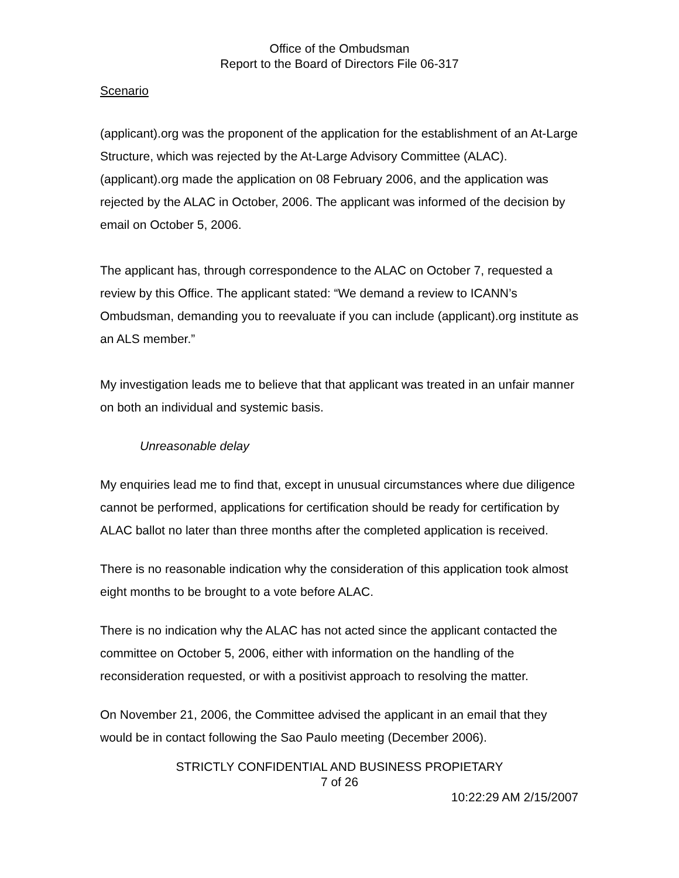Office of the Ombudsman
Report to the Board of Directors File 06-317
Scenario
(applicant).org was the proponent of the application for the establishment of an At-Large Structure, which was rejected by the At-Large Advisory Committee (ALAC). (applicant).org made the application on 08 February 2006, and the application was rejected by the ALAC in October, 2006. The applicant was informed of the decision by email on October 5, 2006.
The applicant has, through correspondence to the ALAC on October 7, requested a review by this Office. The applicant stated: “We demand a review to ICANN’s Ombudsman, demanding you to reevaluate if you can include (applicant).org institute as an ALS member.”
My investigation leads me to believe that that applicant was treated in an unfair manner on both an individual and systemic basis.
Unreasonable delay
My enquiries lead me to find that, except in unusual circumstances where due diligence cannot be performed, applications for certification should be ready for certification by ALAC ballot no later than three months after the completed application is received.
There is no reasonable indication why the consideration of this application took almost eight months to be brought to a vote before ALAC.
There is no indication why the ALAC has not acted since the applicant contacted the committee on October 5, 2006, either with information on the handling of the reconsideration requested, or with a positivist approach to resolving the matter.
On November 21, 2006, the Committee advised the applicant in an email that they would be in contact following the Sao Paulo meeting (December 2006).
STRICTLY CONFIDENTIAL AND BUSINESS PROPIETARY
7 of 26
10:22:29 AM 2/15/2007